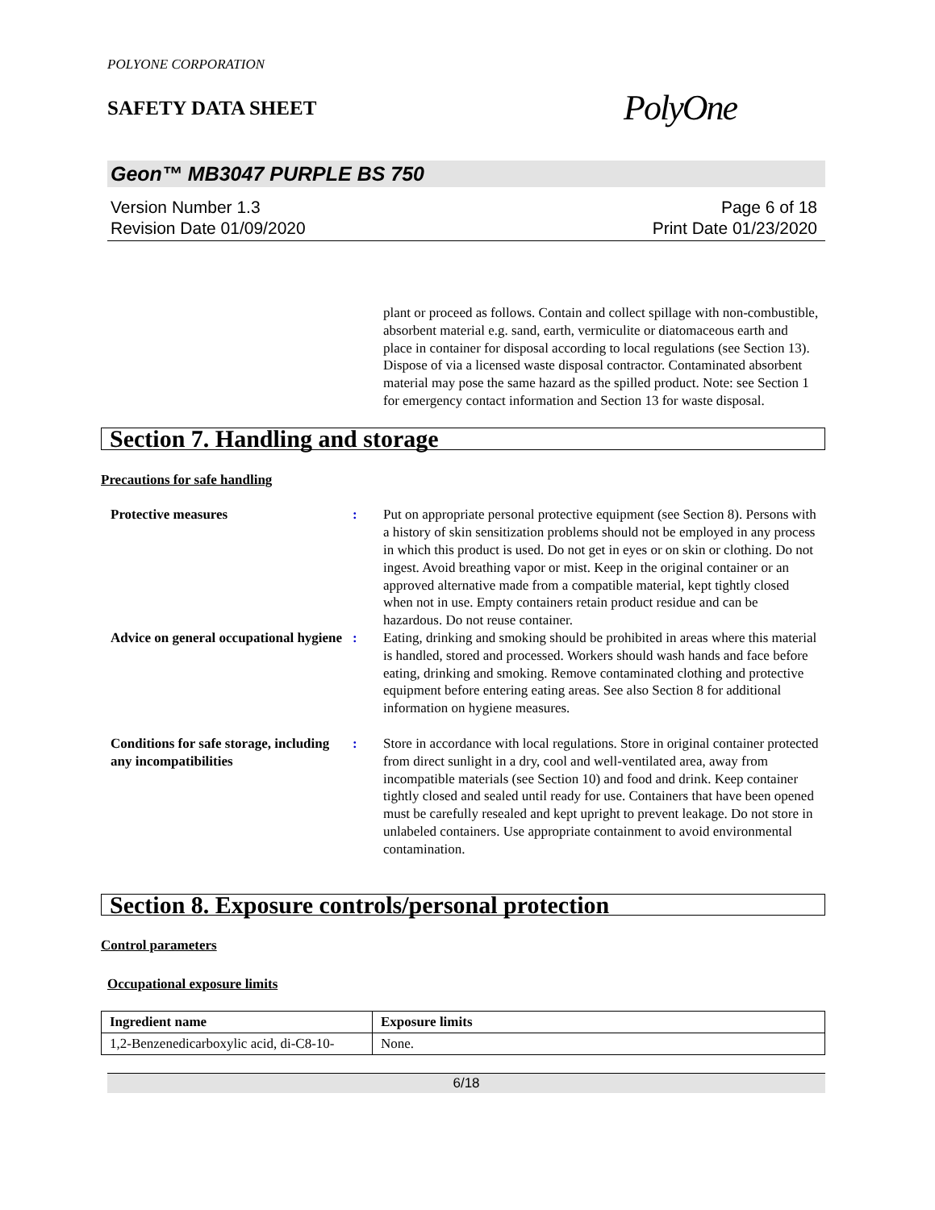POLYONE CORPORATION
SAFETY DATA SHEET
PolyOne
Geon™ MB3047 PURPLE BS 750
Version Number 1.3
Revision Date 01/09/2020
Page 6 of 18
Print Date 01/23/2020
plant or proceed as follows. Contain and collect spillage with non-combustible, absorbent material e.g. sand, earth, vermiculite or diatomaceous earth and place in container for disposal according to local regulations (see Section 13). Dispose of via a licensed waste disposal contractor. Contaminated absorbent material may pose the same hazard as the spilled product. Note: see Section 1 for emergency contact information and Section 13 for waste disposal.
Section 7. Handling and storage
Precautions for safe handling
Protective measures : Put on appropriate personal protective equipment (see Section 8). Persons with a history of skin sensitization problems should not be employed in any process in which this product is used. Do not get in eyes or on skin or clothing. Do not ingest. Avoid breathing vapor or mist. Keep in the original container or an approved alternative made from a compatible material, kept tightly closed when not in use. Empty containers retain product residue and can be hazardous. Do not reuse container.
Advice on general occupational hygiene
: Eating, drinking and smoking should be prohibited in areas where this material is handled, stored and processed. Workers should wash hands and face before eating, drinking and smoking. Remove contaminated clothing and protective equipment before entering eating areas. See also Section 8 for additional information on hygiene measures.
Conditions for safe storage, including any incompatibilities
: Store in accordance with local regulations. Store in original container protected from direct sunlight in a dry, cool and well-ventilated area, away from incompatible materials (see Section 10) and food and drink. Keep container tightly closed and sealed until ready for use. Containers that have been opened must be carefully resealed and kept upright to prevent leakage. Do not store in unlabeled containers. Use appropriate containment to avoid environmental contamination.
Section 8. Exposure controls/personal protection
Control parameters
Occupational exposure limits
| Ingredient name | Exposure limits |
| --- | --- |
| 1,2-Benzenedicarboxylic acid, di-C8-10- | None. |
6/18